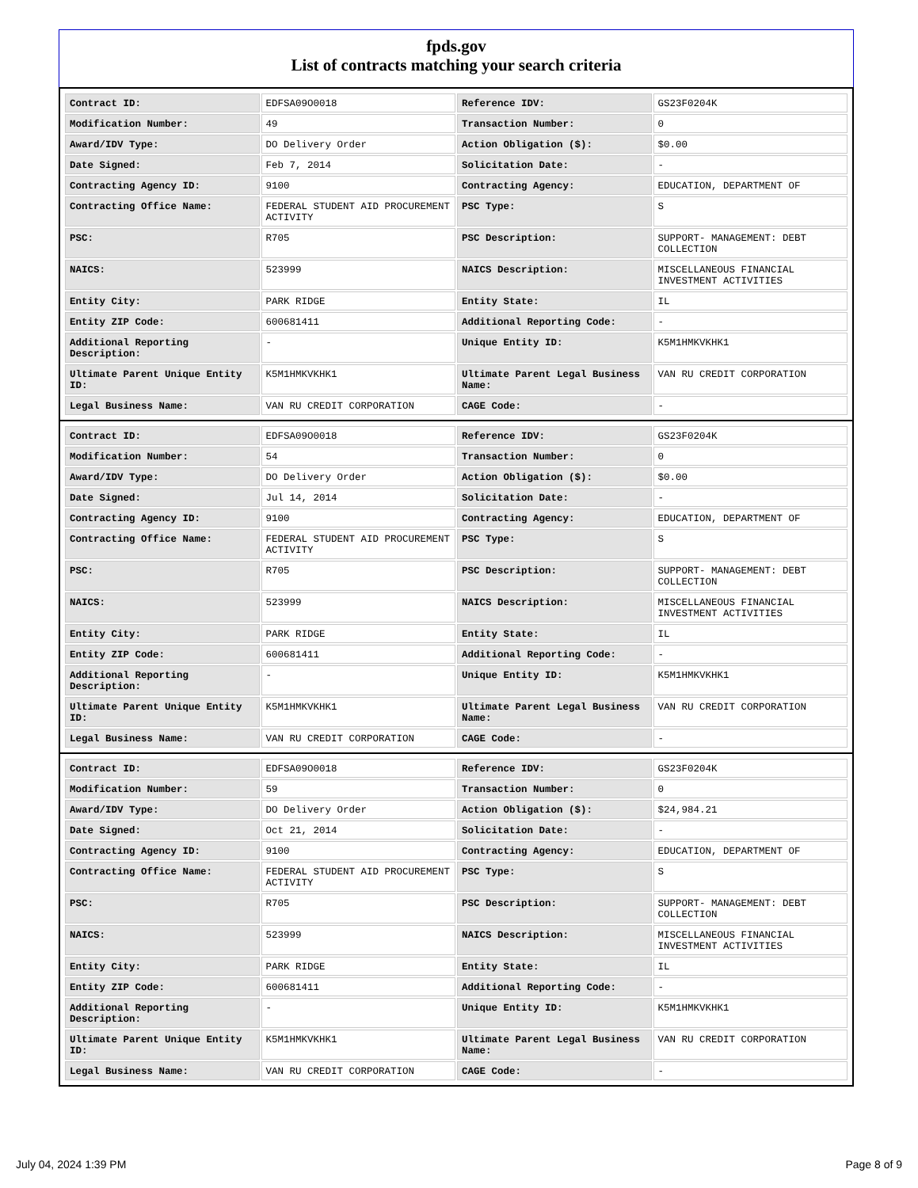fpds.gov
List of contracts matching your search criteria
| Contract ID: | EDFSA09O0018 | Reference IDV: | GS23F0204K |
| Modification Number: | 49 | Transaction Number: | 0 |
| Award/IDV Type: | DO Delivery Order | Action Obligation ($): | $0.00 |
| Date Signed: | Feb 7, 2014 | Solicitation Date: | - |
| Contracting Agency ID: | 9100 | Contracting Agency: | EDUCATION, DEPARTMENT OF |
| Contracting Office Name: | FEDERAL STUDENT AID PROCUREMENT ACTIVITY | PSC Type: | S |
| PSC: | R705 | PSC Description: | SUPPORT- MANAGEMENT: DEBT COLLECTION |
| NAICS: | 523999 | NAICS Description: | MISCELLANEOUS FINANCIAL INVESTMENT ACTIVITIES |
| Entity City: | PARK RIDGE | Entity State: | IL |
| Entity ZIP Code: | 600681411 | Additional Reporting Code: | - |
| Additional Reporting Description: | - | Unique Entity ID: | K5M1HMKVKHK1 |
| Ultimate Parent Unique Entity ID: | K5M1HMKVKHK1 | Ultimate Parent Legal Business Name: | VAN RU CREDIT CORPORATION |
| Legal Business Name: | VAN RU CREDIT CORPORATION | CAGE Code: | - |
| Contract ID: | EDFSA09O0018 | Reference IDV: | GS23F0204K |
| Modification Number: | 54 | Transaction Number: | 0 |
| Award/IDV Type: | DO Delivery Order | Action Obligation ($): | $0.00 |
| Date Signed: | Jul 14, 2014 | Solicitation Date: | - |
| Contracting Agency ID: | 9100 | Contracting Agency: | EDUCATION, DEPARTMENT OF |
| Contracting Office Name: | FEDERAL STUDENT AID PROCUREMENT ACTIVITY | PSC Type: | S |
| PSC: | R705 | PSC Description: | SUPPORT- MANAGEMENT: DEBT COLLECTION |
| NAICS: | 523999 | NAICS Description: | MISCELLANEOUS FINANCIAL INVESTMENT ACTIVITIES |
| Entity City: | PARK RIDGE | Entity State: | IL |
| Entity ZIP Code: | 600681411 | Additional Reporting Code: | - |
| Additional Reporting Description: | - | Unique Entity ID: | K5M1HMKVKHK1 |
| Ultimate Parent Unique Entity ID: | K5M1HMKVKHK1 | Ultimate Parent Legal Business Name: | VAN RU CREDIT CORPORATION |
| Legal Business Name: | VAN RU CREDIT CORPORATION | CAGE Code: | - |
| Contract ID: | EDFSA09O0018 | Reference IDV: | GS23F0204K |
| Modification Number: | 59 | Transaction Number: | 0 |
| Award/IDV Type: | DO Delivery Order | Action Obligation ($): | $24,984.21 |
| Date Signed: | Oct 21, 2014 | Solicitation Date: | - |
| Contracting Agency ID: | 9100 | Contracting Agency: | EDUCATION, DEPARTMENT OF |
| Contracting Office Name: | FEDERAL STUDENT AID PROCUREMENT ACTIVITY | PSC Type: | S |
| PSC: | R705 | PSC Description: | SUPPORT- MANAGEMENT: DEBT COLLECTION |
| NAICS: | 523999 | NAICS Description: | MISCELLANEOUS FINANCIAL INVESTMENT ACTIVITIES |
| Entity City: | PARK RIDGE | Entity State: | IL |
| Entity ZIP Code: | 600681411 | Additional Reporting Code: | - |
| Additional Reporting Description: | - | Unique Entity ID: | K5M1HMKVKHK1 |
| Ultimate Parent Unique Entity ID: | K5M1HMKVKHK1 | Ultimate Parent Legal Business Name: | VAN RU CREDIT CORPORATION |
| Legal Business Name: | VAN RU CREDIT CORPORATION | CAGE Code: | - |
July 04, 2024 1:39 PM Page 8 of 9